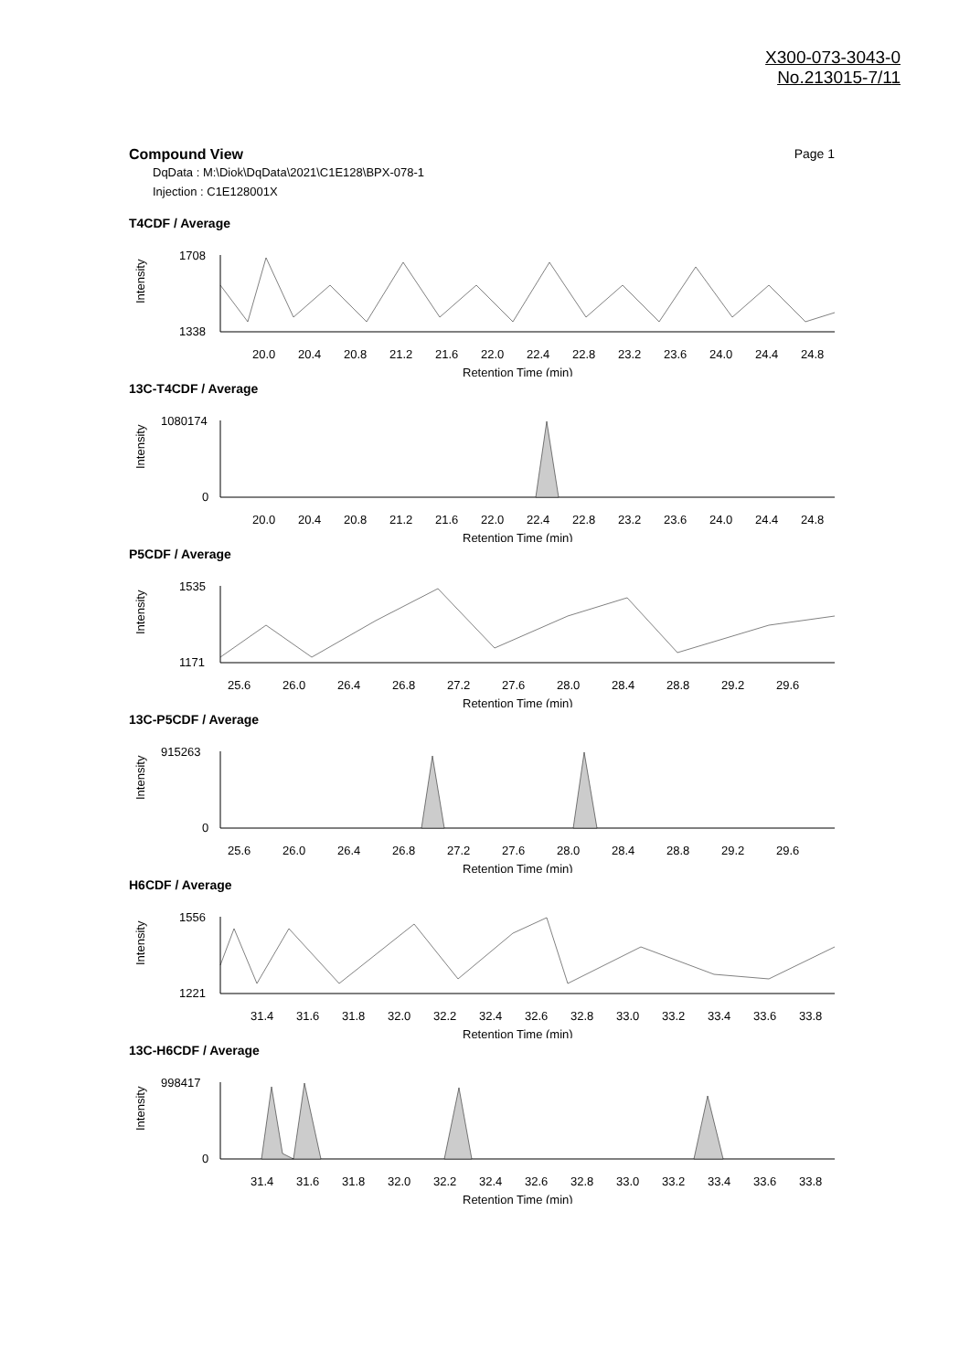X300-073-3043-0
No.213015-7/11
Compound View Page 1
DqData : M:\Diok\DqData\2021\C1E128\BPX-078-1
Injection : C1E128001X
T4CDF / Average
Intensity
1708
1338
20.0
20.4
20.8
21.2
21.6
22.0
22.4
22.8
23.2
23.6
24.0
24.4
24.8
Retention Time (min)
13C-T4CDF / Average
Intensity
1080174
0
20.0
20.4
20.8
21.2
21.6
22.0
22.4
22.8
23.2
23.6
24.0
24.4
24.8
Retention Time (min)
P5CDF / Average
Intensity
1535
1171
25.6
26.0
26.4
26.8
27.2
27.6
28.0
28.4
28.8
29.2
29.6
Retention Time (min)
13C-P5CDF / Average
Intensity
915263
0
25.6
26.0
26.4
26.8
27.2
27.6
28.0
28.4
28.8
29.2
29.6
Retention Time (min)
H6CDF / Average
Intensity
1556
1221
31.4
31.6
31.8
32.0
32.2
32.4
32.6
32.8
33.0
33.2
33.4
33.6
33.8
Retention Time (min)
13C-H6CDF / Average
Intensity
998417
0
31.4
31.6
31.8
32.0
32.2
32.4
32.6
32.8
33.0
33.2
33.4
33.6
33.8
Retention Time (min)